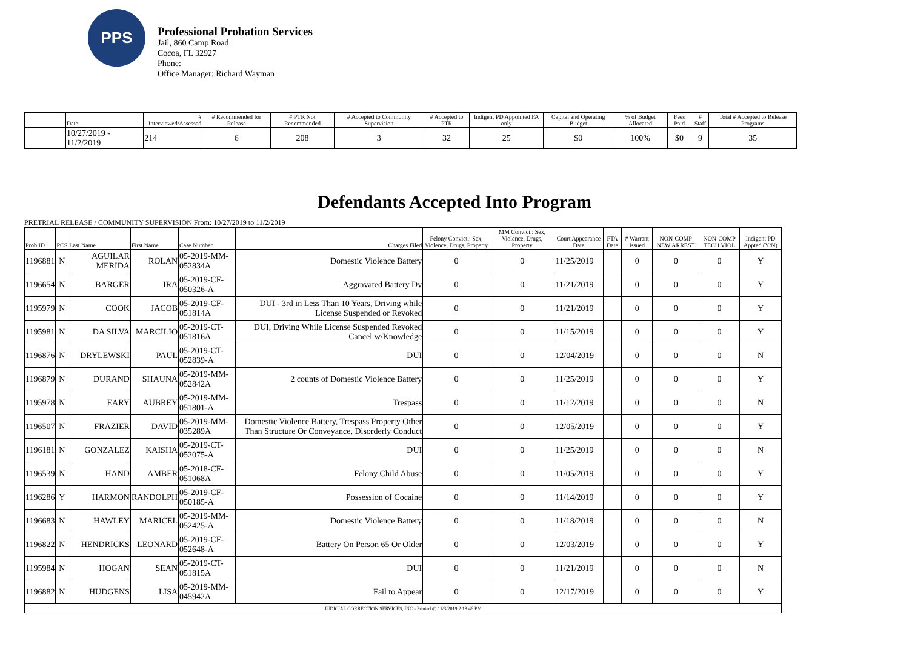PPS
Professional Probation Services
Jail, 860 Camp Road
Cocoa, FL 32927
Phone:
Office Manager: Richard Wayman
| | Date | # Interviewed/Assessed | # Recommended for Release | # PTR Not Recommended | # Accepted to Community Supervision | # Accepted to PTR | Indigent PD Appointed FA only | Capital and Operating Budget | % of Budget Allocated | Fees Paid | # Staff | Total # Accepted to Release Programs |
| --- | --- | --- | --- | --- | --- | --- | --- | --- | --- | --- | --- | --- |
| | 10/27/2019 - 11/2/2019 | 214 | 6 | 208 | 3 | 32 | 25 | $0 | 100% | $0 | 9 | 35 |
Defendants Accepted Into Program
PRETRIAL RELEASE / COMMUNITY SUPERVISION From: 10/27/2019 to 11/2/2019
| Prob ID | PCS | Last Name | First Name | Case Number | Charges Filed | Felony Convict.: Sex, Violence, Drugs, Property | MM Convict.: Sex, Violence, Drugs, Property | Court Appearance Date | FTA Date | # Warrant Issued | NON-COMP NEW ARREST | NON-COMP TECH VIOL | Indigent PD Appted (Y/N) |
| --- | --- | --- | --- | --- | --- | --- | --- | --- | --- | --- | --- | --- | --- |
| 1196881 | N | AGUILAR MERIDA | ROLAN | 05-2019-MM-052834A | Domestic Violence Battery | 0 | 0 | 11/25/2019 | | 0 | 0 | 0 | Y |
| 1196654 | N | BARGER | IRA | 05-2019-CF-050326-A | Aggravated Battery Dv | 0 | 0 | 11/21/2019 | | 0 | 0 | 0 | Y |
| 1195979 | N | COOK | JACOB | 05-2019-CF-051814A | DUI - 3rd in Less Than 10 Years, Driving while License Suspended or Revoked | 0 | 0 | 11/21/2019 | | 0 | 0 | 0 | Y |
| 1195981 | N | DA SILVA | MARCILIO | 05-2019-CT-051816A | DUI, Driving While License Suspended Revoked Cancel w/Knowledge | 0 | 0 | 11/15/2019 | | 0 | 0 | 0 | Y |
| 1196876 | N | DRYLEWSKI | PAUL | 05-2019-CT-052839-A | DUI | 0 | 0 | 12/04/2019 | | 0 | 0 | 0 | N |
| 1196879 | N | DURAND | SHAUNA | 05-2019-MM-052842A | 2 counts of Domestic Violence Battery | 0 | 0 | 11/25/2019 | | 0 | 0 | 0 | Y |
| 1195978 | N | EARY | AUBREY | 05-2019-MM-051801-A | Trespass | 0 | 0 | 11/12/2019 | | 0 | 0 | 0 | N |
| 1196507 | N | FRAZIER | DAVID | 05-2019-MM-035289A | Domestic Violence Battery, Trespass Property Other Than Structure Or Conveyance, Disorderly Conduct | 0 | 0 | 12/05/2019 | | 0 | 0 | 0 | Y |
| 1196181 | N | GONZALEZ | KAISHA | 05-2019-CT-052075-A | DUI | 0 | 0 | 11/25/2019 | | 0 | 0 | 0 | N |
| 1196539 | N | HAND | AMBER | 05-2018-CF-051068A | Felony Child Abuse | 0 | 0 | 11/05/2019 | | 0 | 0 | 0 | Y |
| 1196286 | Y | HARMON | RANDOLPH | 05-2019-CF-050185-A | Possession of Cocaine | 0 | 0 | 11/14/2019 | | 0 | 0 | 0 | Y |
| 1196683 | N | HAWLEY | MARICEL | 05-2019-MM-052425-A | Domestic Violence Battery | 0 | 0 | 11/18/2019 | | 0 | 0 | 0 | N |
| 1196822 | N | HENDRICKS | LEONARD | 05-2019-CF-052648-A | Battery On Person 65 Or Older | 0 | 0 | 12/03/2019 | | 0 | 0 | 0 | Y |
| 1195984 | N | HOGAN | SEAN | 05-2019-CT-051815A | DUI | 0 | 0 | 11/21/2019 | | 0 | 0 | 0 | N |
| 1196882 | N | HUDGENS | LISA | 05-2019-MM-045942A | Fail to Appear | 0 | 0 | 12/17/2019 | | 0 | 0 | 0 | Y |
| JUDICIAL CORRECTION SERVICES, INC - Printed @ 11/3/2019 2:18:46 PM | | | | | | | | | | | | | |